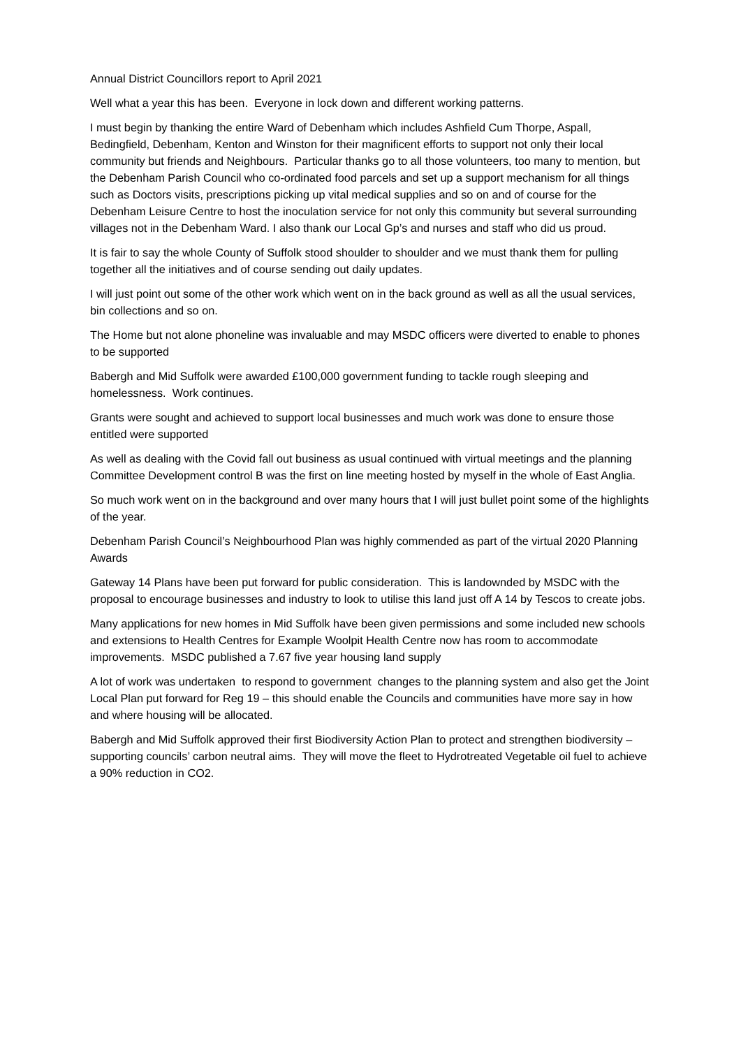Annual District Councillors report to April 2021
Well what a year this has been. Everyone in lock down and different working patterns.
I must begin by thanking the entire Ward of Debenham which includes Ashfield Cum Thorpe, Aspall, Bedingfield, Debenham, Kenton and Winston for their magnificent efforts to support not only their local community but friends and Neighbours. Particular thanks go to all those volunteers, too many to mention, but the Debenham Parish Council who co-ordinated food parcels and set up a support mechanism for all things such as Doctors visits, prescriptions picking up vital medical supplies and so on and of course for the Debenham Leisure Centre to host the inoculation service for not only this community but several surrounding villages not in the Debenham Ward. I also thank our Local Gp’s and nurses and staff who did us proud.
It is fair to say the whole County of Suffolk stood shoulder to shoulder and we must thank them for pulling together all the initiatives and of course sending out daily updates.
I will just point out some of the other work which went on in the back ground as well as all the usual services, bin collections and so on.
The Home but not alone phoneline was invaluable and may MSDC officers were diverted to enable to phones to be supported
Babergh and Mid Suffolk were awarded £100,000 government funding to tackle rough sleeping and homelessness. Work continues.
Grants were sought and achieved to support local businesses and much work was done to ensure those entitled were supported
As well as dealing with the Covid fall out business as usual continued with virtual meetings and the planning Committee Development control B was the first on line meeting hosted by myself in the whole of East Anglia.
So much work went on in the background and over many hours that I will just bullet point some of the highlights of the year.
Debenham Parish Council’s Neighbourhood Plan was highly commended as part of the virtual 2020 Planning Awards
Gateway 14 Plans have been put forward for public consideration. This is landownded by MSDC with the proposal to encourage businesses and industry to look to utilise this land just off A 14 by Tescos to create jobs.
Many applications for new homes in Mid Suffolk have been given permissions and some included new schools and extensions to Health Centres for Example Woolpit Health Centre now has room to accommodate improvements. MSDC published a 7.67 five year housing land supply
A lot of work was undertaken to respond to government changes to the planning system and also get the Joint Local Plan put forward for Reg 19 – this should enable the Councils and communities have more say in how and where housing will be allocated.
Babergh and Mid Suffolk approved their first Biodiversity Action Plan to protect and strengthen biodiversity – supporting councils’ carbon neutral aims. They will move the fleet to Hydrotreated Vegetable oil fuel to achieve a 90% reduction in CO2.